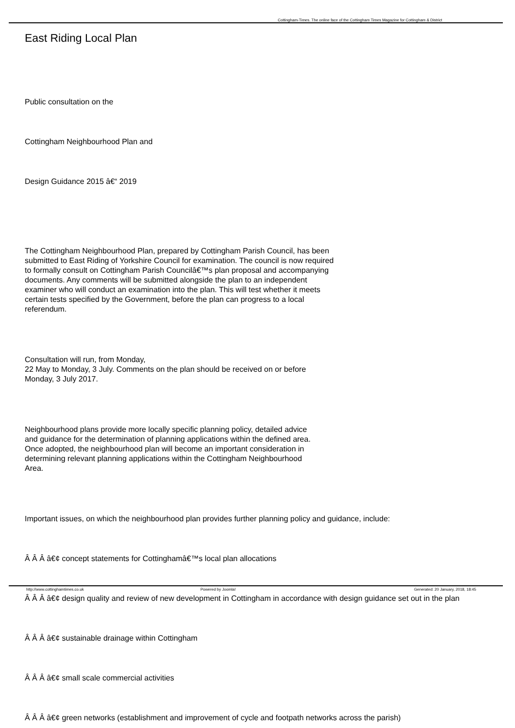Cottingham-Times. The online face of the Cottingham Times Magazine for Cottingham & District
East Riding Local Plan
Public consultation on the
Cottingham Neighbourhood Plan and
Design Guidance 2015 â€“ 2019
The Cottingham Neighbourhood Plan, prepared by Cottingham Parish Council, has been submitted to East Riding of Yorkshire Council for examination. The council is now required to formally consult on Cottingham Parish Councilâ€™s plan proposal and accompanying documents. Any comments will be submitted alongside the plan to an independent examiner who will conduct an examination into the plan. This will test whether it meets certain tests specified by the Government, before the plan can progress to a local referendum.
Consultation will run, from Monday,
22 May to Monday, 3 July. Comments on the plan should be received on or before Monday, 3 July 2017.
Neighbourhood plans provide more locally specific planning policy, detailed advice and guidance for the determination of planning applications within the defined area. Once adopted, the neighbourhood plan will become an important consideration in determining relevant planning applications within the Cottingham Neighbourhood Area.
Important issues, on which the neighbourhood plan provides further planning policy and guidance, include:
Â Â Â â€¢ concept statements for Cottinghamâ€™s local plan allocations
Â Â Â â€¢ design quality and review of new development in Cottingham in accordance with design guidance set out in the plan
Â Â Â â€¢ sustainable drainage within Cottingham
Â Â Â â€¢ small scale commercial activities
Â Â Â â€¢ green networks (establishment and improvement of cycle and footpath networks across the parish)
http://www.cottinghamtimes.co.uk Powered by Joomla! Generated: 20 January, 2018, 18:45